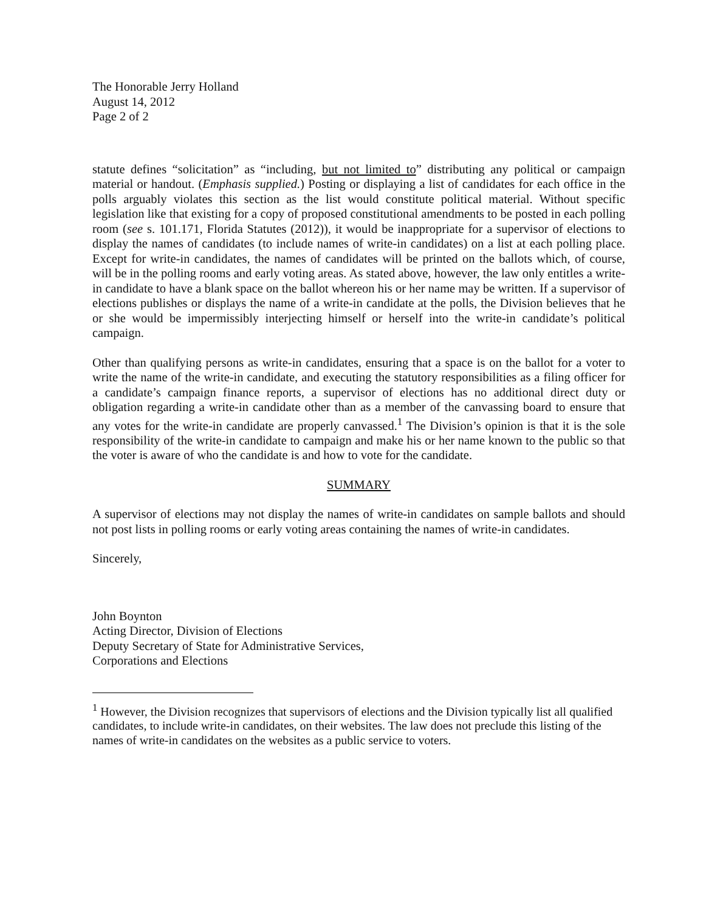The Honorable Jerry Holland
August 14, 2012
Page 2 of 2
statute defines “solicitation” as “including, but not limited to” distributing any political or campaign material or handout. (Emphasis supplied.) Posting or displaying a list of candidates for each office in the polls arguably violates this section as the list would constitute political material. Without specific legislation like that existing for a copy of proposed constitutional amendments to be posted in each polling room (see s. 101.171, Florida Statutes (2012)), it would be inappropriate for a supervisor of elections to display the names of candidates (to include names of write-in candidates) on a list at each polling place. Except for write-in candidates, the names of candidates will be printed on the ballots which, of course, will be in the polling rooms and early voting areas. As stated above, however, the law only entitles a write-in candidate to have a blank space on the ballot whereon his or her name may be written. If a supervisor of elections publishes or displays the name of a write-in candidate at the polls, the Division believes that he or she would be impermissibly interjecting himself or herself into the write-in candidate’s political campaign.
Other than qualifying persons as write-in candidates, ensuring that a space is on the ballot for a voter to write the name of the write-in candidate, and executing the statutory responsibilities as a filing officer for a candidate’s campaign finance reports, a supervisor of elections has no additional direct duty or obligation regarding a write-in candidate other than as a member of the canvassing board to ensure that any votes for the write-in candidate are properly canvassed.<sup>1</sup> The Division’s opinion is that it is the sole responsibility of the write-in candidate to campaign and make his or her name known to the public so that the voter is aware of who the candidate is and how to vote for the candidate.
SUMMARY
A supervisor of elections may not display the names of write-in candidates on sample ballots and should not post lists in polling rooms or early voting areas containing the names of write-in candidates.
Sincerely,
John Boynton
Acting Director, Division of Elections
Deputy Secretary of State for Administrative Services,
Corporations and Elections
<sup>1</sup> However, the Division recognizes that supervisors of elections and the Division typically list all qualified candidates, to include write-in candidates, on their websites. The law does not preclude this listing of the names of write-in candidates on the websites as a public service to voters.